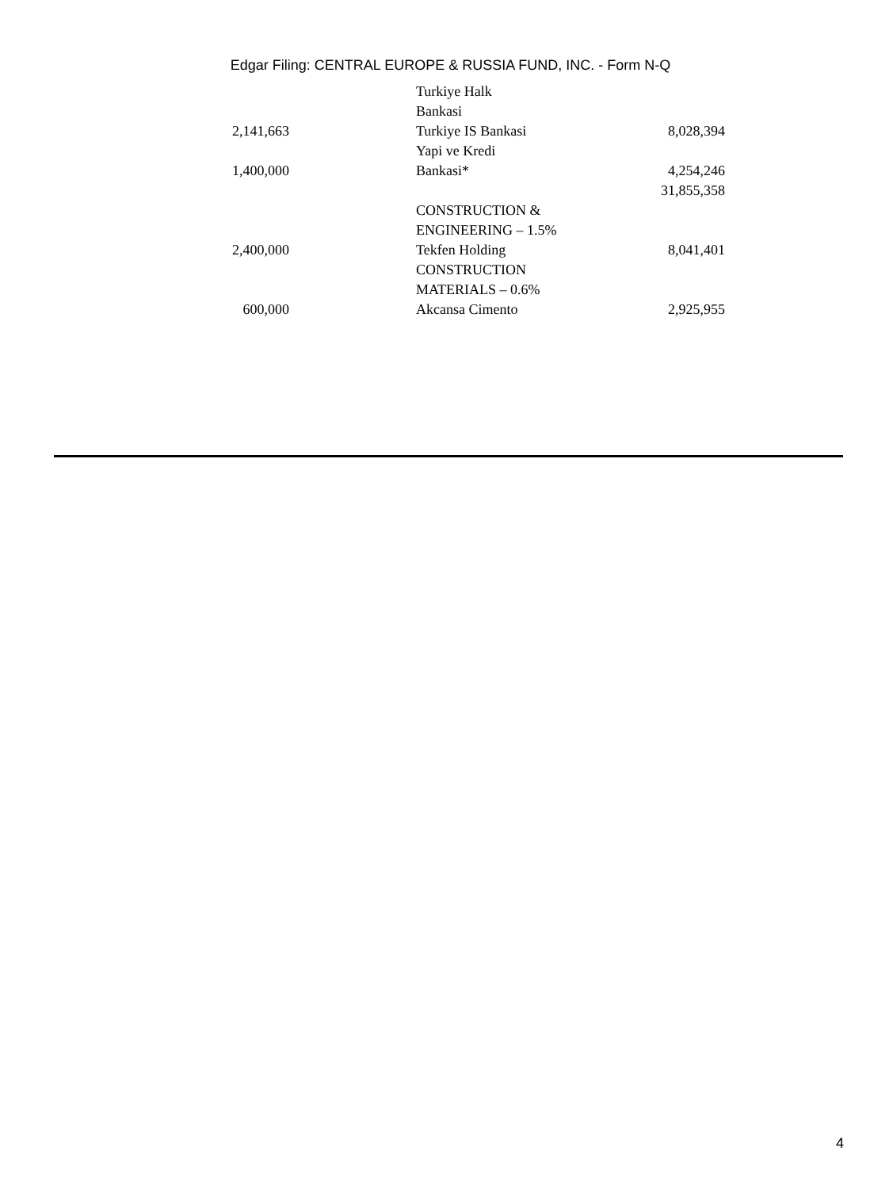Edgar Filing: CENTRAL EUROPE & RUSSIA FUND, INC. - Form N-Q
| | Turkiye Halk Bankasi | |
| 2,141,663 | Turkiye IS Bankasi | 8,028,394 |
| 1,400,000 | Yapi ve Kredi Bankasi* | 4,254,246 |
| | | 31,855,358 |
| | CONSTRUCTION & ENGINEERING – 1.5% | |
| 2,400,000 | Tekfen Holding | 8,041,401 |
| | CONSTRUCTION MATERIALS – 0.6% | |
| 600,000 | Akcansa Cimento | 2,925,955 |
4